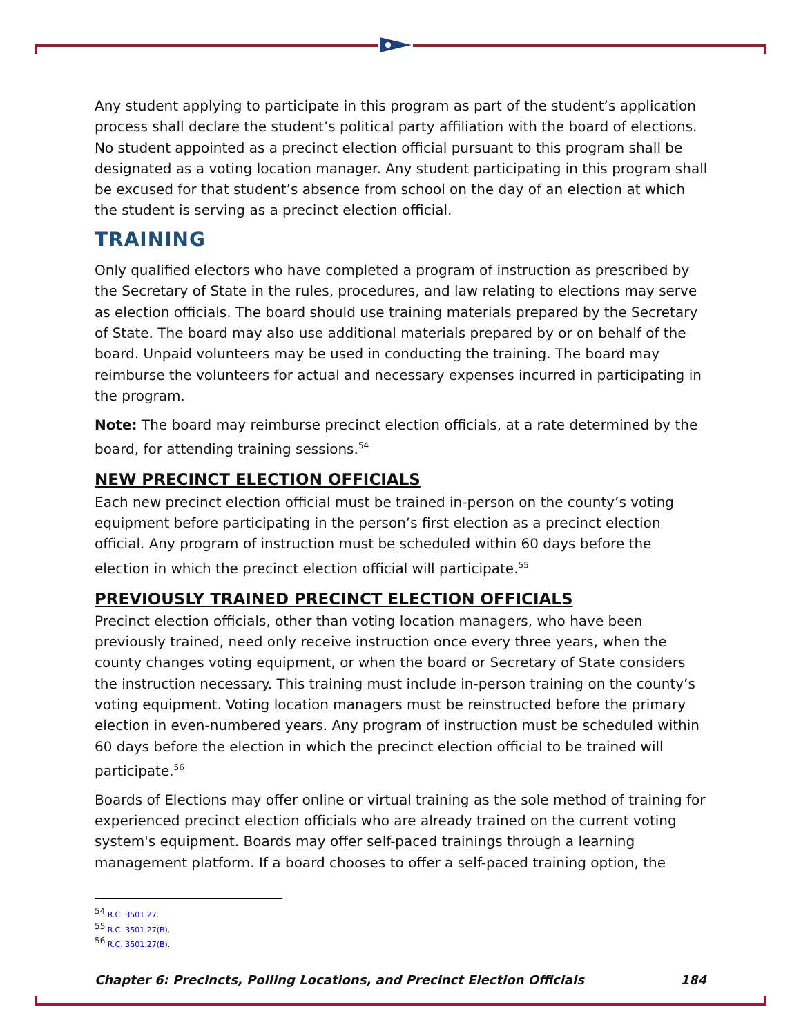Any student applying to participate in this program as part of the student’s application process shall declare the student’s political party affiliation with the board of elections. No student appointed as a precinct election official pursuant to this program shall be designated as a voting location manager. Any student participating in this program shall be excused for that student’s absence from school on the day of an election at which the student is serving as a precinct election official.
TRAINING
Only qualified electors who have completed a program of instruction as prescribed by the Secretary of State in the rules, procedures, and law relating to elections may serve as election officials. The board should use training materials prepared by the Secretary of State. The board may also use additional materials prepared by or on behalf of the board. Unpaid volunteers may be used in conducting the training. The board may reimburse the volunteers for actual and necessary expenses incurred in participating in the program.
Note: The board may reimburse precinct election officials, at a rate determined by the board, for attending training sessions.<sup>54</sup>
NEW PRECINCT ELECTION OFFICIALS
Each new precinct election official must be trained in-person on the county’s voting equipment before participating in the person’s first election as a precinct election official. Any program of instruction must be scheduled within 60 days before the election in which the precinct election official will participate.<sup>55</sup>
PREVIOUSLY TRAINED PRECINCT ELECTION OFFICIALS
Precinct election officials, other than voting location managers, who have been previously trained, need only receive instruction once every three years, when the county changes voting equipment, or when the board or Secretary of State considers the instruction necessary. This training must include in-person training on the county’s voting equipment. Voting location managers must be reinstructed before the primary election in even-numbered years. Any program of instruction must be scheduled within 60 days before the election in which the precinct election official to be trained will participate.<sup>56</sup>
Boards of Elections may offer online or virtual training as the sole method of training for experienced precinct election officials who are already trained on the current voting system's equipment. Boards may offer self-paced trainings through a learning management platform. If a board chooses to offer a self-paced training option, the
<sup>54</sup> R.C. 3501.27.
<sup>55</sup> R.C. 3501.27(B).
<sup>56</sup> R.C. 3501.27(B).
Chapter 6: Precincts, Polling Locations, and Precinct Election Officials 184